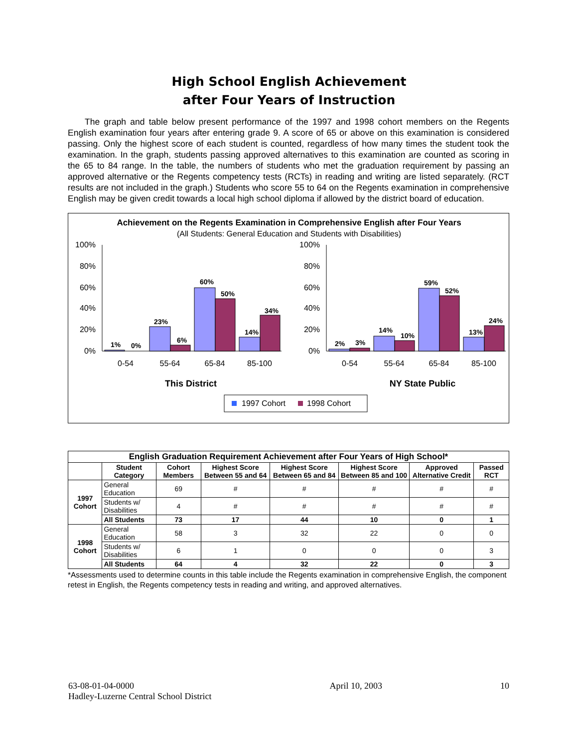High School English Achievement
after Four Years of Instruction
The graph and table below present performance of the 1997 and 1998 cohort members on the Regents English examination four years after entering grade 9. A score of 65 or above on this examination is considered passing. Only the highest score of each student is counted, regardless of how many times the student took the examination. In the graph, students passing approved alternatives to this examination are counted as scoring in the 65 to 84 range. In the table, the numbers of students who met the graduation requirement by passing an approved alternative or the Regents competency tests (RCTs) in reading and writing are listed separately. (RCT results are not included in the graph.) Students who score 55 to 64 on the Regents examination in comprehensive English may be given credit towards a local high school diploma if allowed by the district board of education.
Achievement on the Regents Examination in Comprehensive English after Four Years
(All Students: General Education and Students with Disabilities)
100%
80%
60%
40%
20%
0%
1%
0%
23%
6%
60%
50%
14%
34%
0-54
55-64
65-84
85-100
This District
100%
80%
60%
40%
20%
0%
2%
3%
14%
10%
59%
52%
13%
24%
0-54
55-64
65-84
85-100
NY State Public
1997 Cohort
1998 Cohort
| English Graduation Requirement Achievement after Four Years of High School* | | | | | | | |
| --- | --- | --- | --- | --- | --- | --- | --- |
| | Student Category | Cohort Members | Highest Score Between 55 and 64 | Highest Score Between 65 and 84 | Highest Score Between 85 and 100 | Approved Alternative Credit | Passed RCT |
| 1997 Cohort | General Education | 69 | # | # | # | # | # |
| | Students w/ Disabilities | 4 | # | # | # | # | # |
| | All Students | 73 | 17 | 44 | 10 | 0 | 1 |
| 1998 Cohort | General Education | 58 | 3 | 32 | 22 | 0 | 0 |
| | Students w/ Disabilities | 6 | 1 | 0 | 0 | 0 | 3 |
| | All Students | 64 | 4 | 32 | 22 | 0 | 3 |
*Assessments used to determine counts in this table include the Regents examination in comprehensive English, the component retest in English, the Regents competency tests in reading and writing, and approved alternatives.
63-08-01-04-0000
Hadley-Luzerne Central School District
April 10, 2003 10